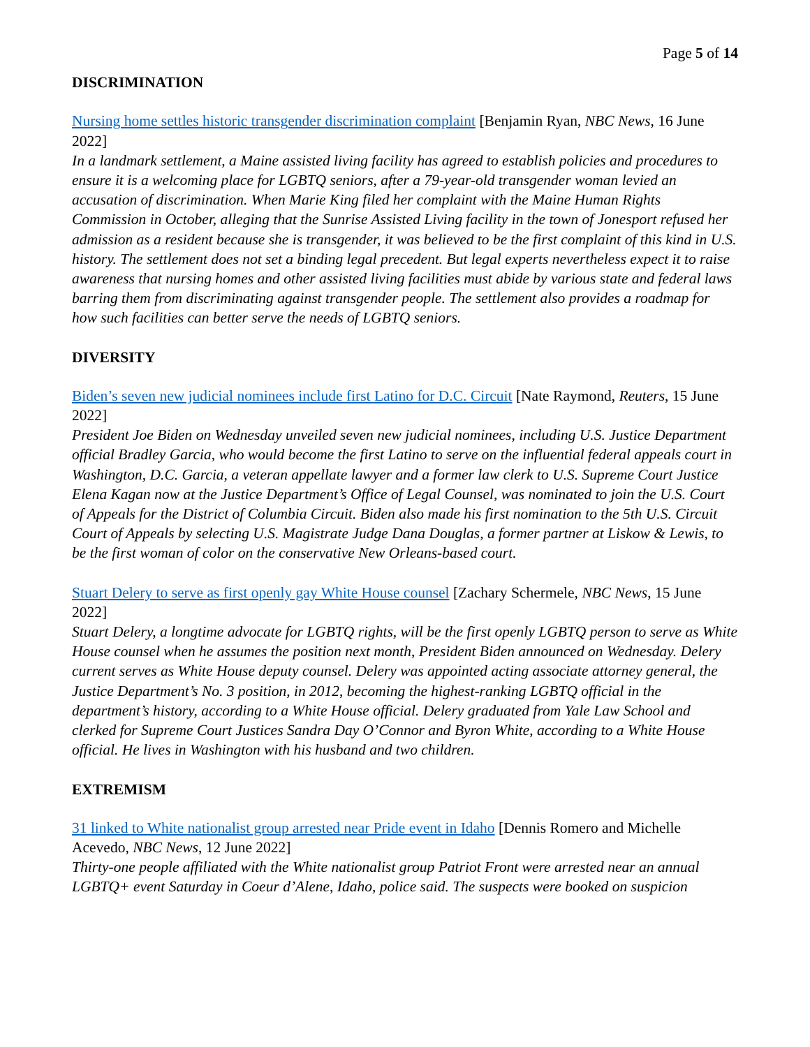Page 5 of 14
DISCRIMINATION
Nursing home settles historic transgender discrimination complaint [Benjamin Ryan, NBC News, 16 June 2022]
In a landmark settlement, a Maine assisted living facility has agreed to establish policies and procedures to ensure it is a welcoming place for LGBTQ seniors, after a 79-year-old transgender woman levied an accusation of discrimination. When Marie King filed her complaint with the Maine Human Rights Commission in October, alleging that the Sunrise Assisted Living facility in the town of Jonesport refused her admission as a resident because she is transgender, it was believed to be the first complaint of this kind in U.S. history. The settlement does not set a binding legal precedent. But legal experts nevertheless expect it to raise awareness that nursing homes and other assisted living facilities must abide by various state and federal laws barring them from discriminating against transgender people. The settlement also provides a roadmap for how such facilities can better serve the needs of LGBTQ seniors.
DIVERSITY
Biden’s seven new judicial nominees include first Latino for D.C. Circuit [Nate Raymond, Reuters, 15 June 2022]
President Joe Biden on Wednesday unveiled seven new judicial nominees, including U.S. Justice Department official Bradley Garcia, who would become the first Latino to serve on the influential federal appeals court in Washington, D.C. Garcia, a veteran appellate lawyer and a former law clerk to U.S. Supreme Court Justice Elena Kagan now at the Justice Department’s Office of Legal Counsel, was nominated to join the U.S. Court of Appeals for the District of Columbia Circuit. Biden also made his first nomination to the 5th U.S. Circuit Court of Appeals by selecting U.S. Magistrate Judge Dana Douglas, a former partner at Liskow & Lewis, to be the first woman of color on the conservative New Orleans-based court.
Stuart Delery to serve as first openly gay White House counsel [Zachary Schermele, NBC News, 15 June 2022]
Stuart Delery, a longtime advocate for LGBTQ rights, will be the first openly LGBTQ person to serve as White House counsel when he assumes the position next month, President Biden announced on Wednesday. Delery current serves as White House deputy counsel. Delery was appointed acting associate attorney general, the Justice Department’s No. 3 position, in 2012, becoming the highest-ranking LGBTQ official in the department’s history, according to a White House official. Delery graduated from Yale Law School and clerked for Supreme Court Justices Sandra Day O’Connor and Byron White, according to a White House official. He lives in Washington with his husband and two children.
EXTREMISM
31 linked to White nationalist group arrested near Pride event in Idaho [Dennis Romero and Michelle Acevedo, NBC News, 12 June 2022]
Thirty-one people affiliated with the White nationalist group Patriot Front were arrested near an annual LGBTQ+ event Saturday in Coeur d’Alene, Idaho, police said. The suspects were booked on suspicion